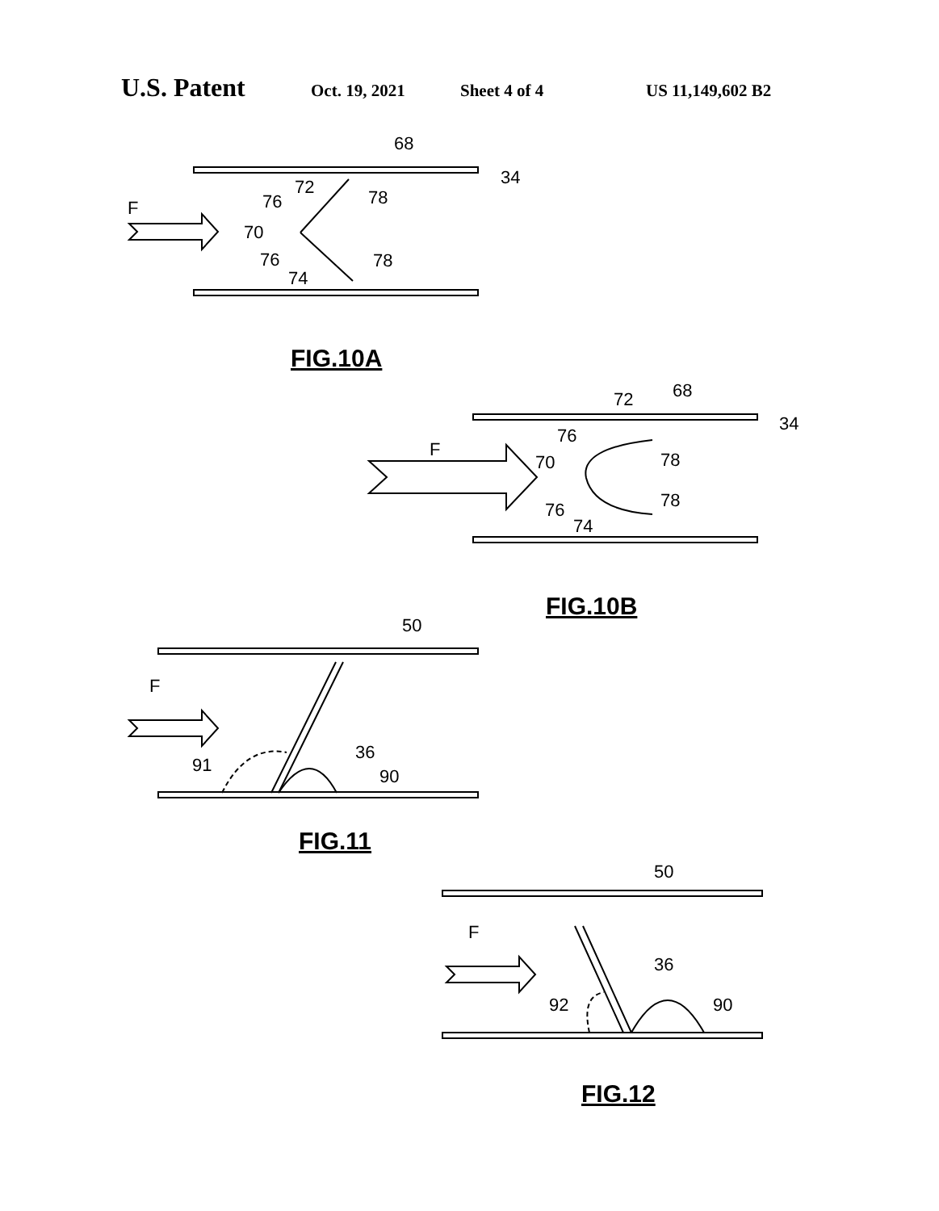U.S. Patent Oct. 19, 2021 Sheet 4 of 4 US 11,149,602 B2
68
34
72
78
76
F
70
76
78
74
FIG.10A
68
72
34
76
F
70
78
78
76
74
FIG.10B
50
F
36
91
90
FIG.11
50
F
36
92
90
FIG.12